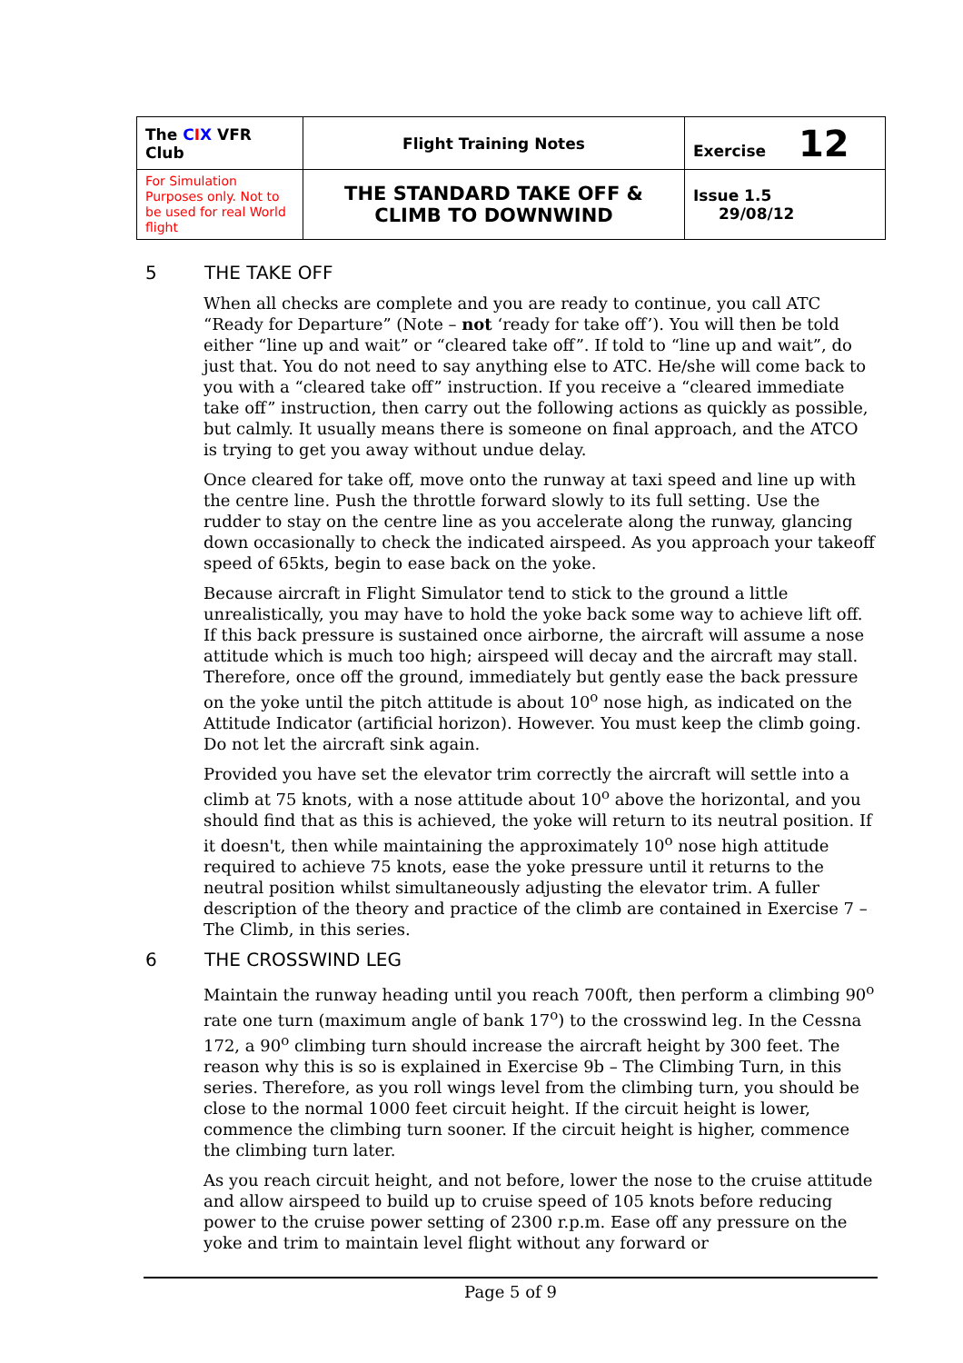| The C I X VFR Club | Flight Training Notes | Exercise 12 |
| For Simulation Purposes only. Not to be used for real World flight | THE STANDARD TAKE OFF & CLIMB TO DOWNWIND | Issue 1.5 29/08/12 |
5 THE TAKE OFF
When all checks are complete and you are ready to continue, you call ATC “Ready for Departure” (Note – not ‘ready for take off’). You will then be told either “line up and wait” or “cleared take off”. If told to “line up and wait”, do just that. You do not need to say anything else to ATC. He/she will come back to you with a “cleared take off” instruction. If you receive a “cleared immediate take off” instruction, then carry out the following actions as quickly as possible, but calmly. It usually means there is someone on final approach, and the ATCO is trying to get you away without undue delay.
Once cleared for take off, move onto the runway at taxi speed and line up with the centre line. Push the throttle forward slowly to its full setting. Use the rudder to stay on the centre line as you accelerate along the runway, glancing down occasionally to check the indicated airspeed. As you approach your takeoff speed of 65kts, begin to ease back on the yoke.
Because aircraft in Flight Simulator tend to stick to the ground a little unrealistically, you may have to hold the yoke back some way to achieve lift off. If this back pressure is sustained once airborne, the aircraft will assume a nose attitude which is much too high; airspeed will decay and the aircraft may stall. Therefore, once off the ground, immediately but gently ease the back pressure on the yoke until the pitch attitude is about 10<sup>o</sup> nose high, as indicated on the Attitude Indicator (artificial horizon). However. You must keep the climb going. Do not let the aircraft sink again.
Provided you have set the elevator trim correctly the aircraft will settle into a climb at 75 knots, with a nose attitude about 10<sup>o</sup> above the horizontal, and you should find that as this is achieved, the yoke will return to its neutral position. If it doesn't, then while maintaining the approximately 10<sup>o</sup> nose high attitude required to achieve 75 knots, ease the yoke pressure until it returns to the neutral position whilst simultaneously adjusting the elevator trim. A fuller description of the theory and practice of the climb are contained in Exercise 7 – The Climb, in this series.
6 THE CROSSWIND LEG
Maintain the runway heading until you reach 700ft, then perform a climbing 90<sup>o</sup> rate one turn (maximum angle of bank 17<sup>o</sup>) to the crosswind leg. In the Cessna 172, a 90<sup>o</sup> climbing turn should increase the aircraft height by 300 feet. The reason why this is so is explained in Exercise 9b – The Climbing Turn, in this series. Therefore, as you roll wings level from the climbing turn, you should be close to the normal 1000 feet circuit height. If the circuit height is lower, commence the climbing turn sooner. If the circuit height is higher, commence the climbing turn later.
As you reach circuit height, and not before, lower the nose to the cruise attitude and allow airspeed to build up to cruise speed of 105 knots before reducing power to the cruise power setting of 2300 r.p.m. Ease off any pressure on the yoke and trim to maintain level flight without any forward or
Page 5 of 9